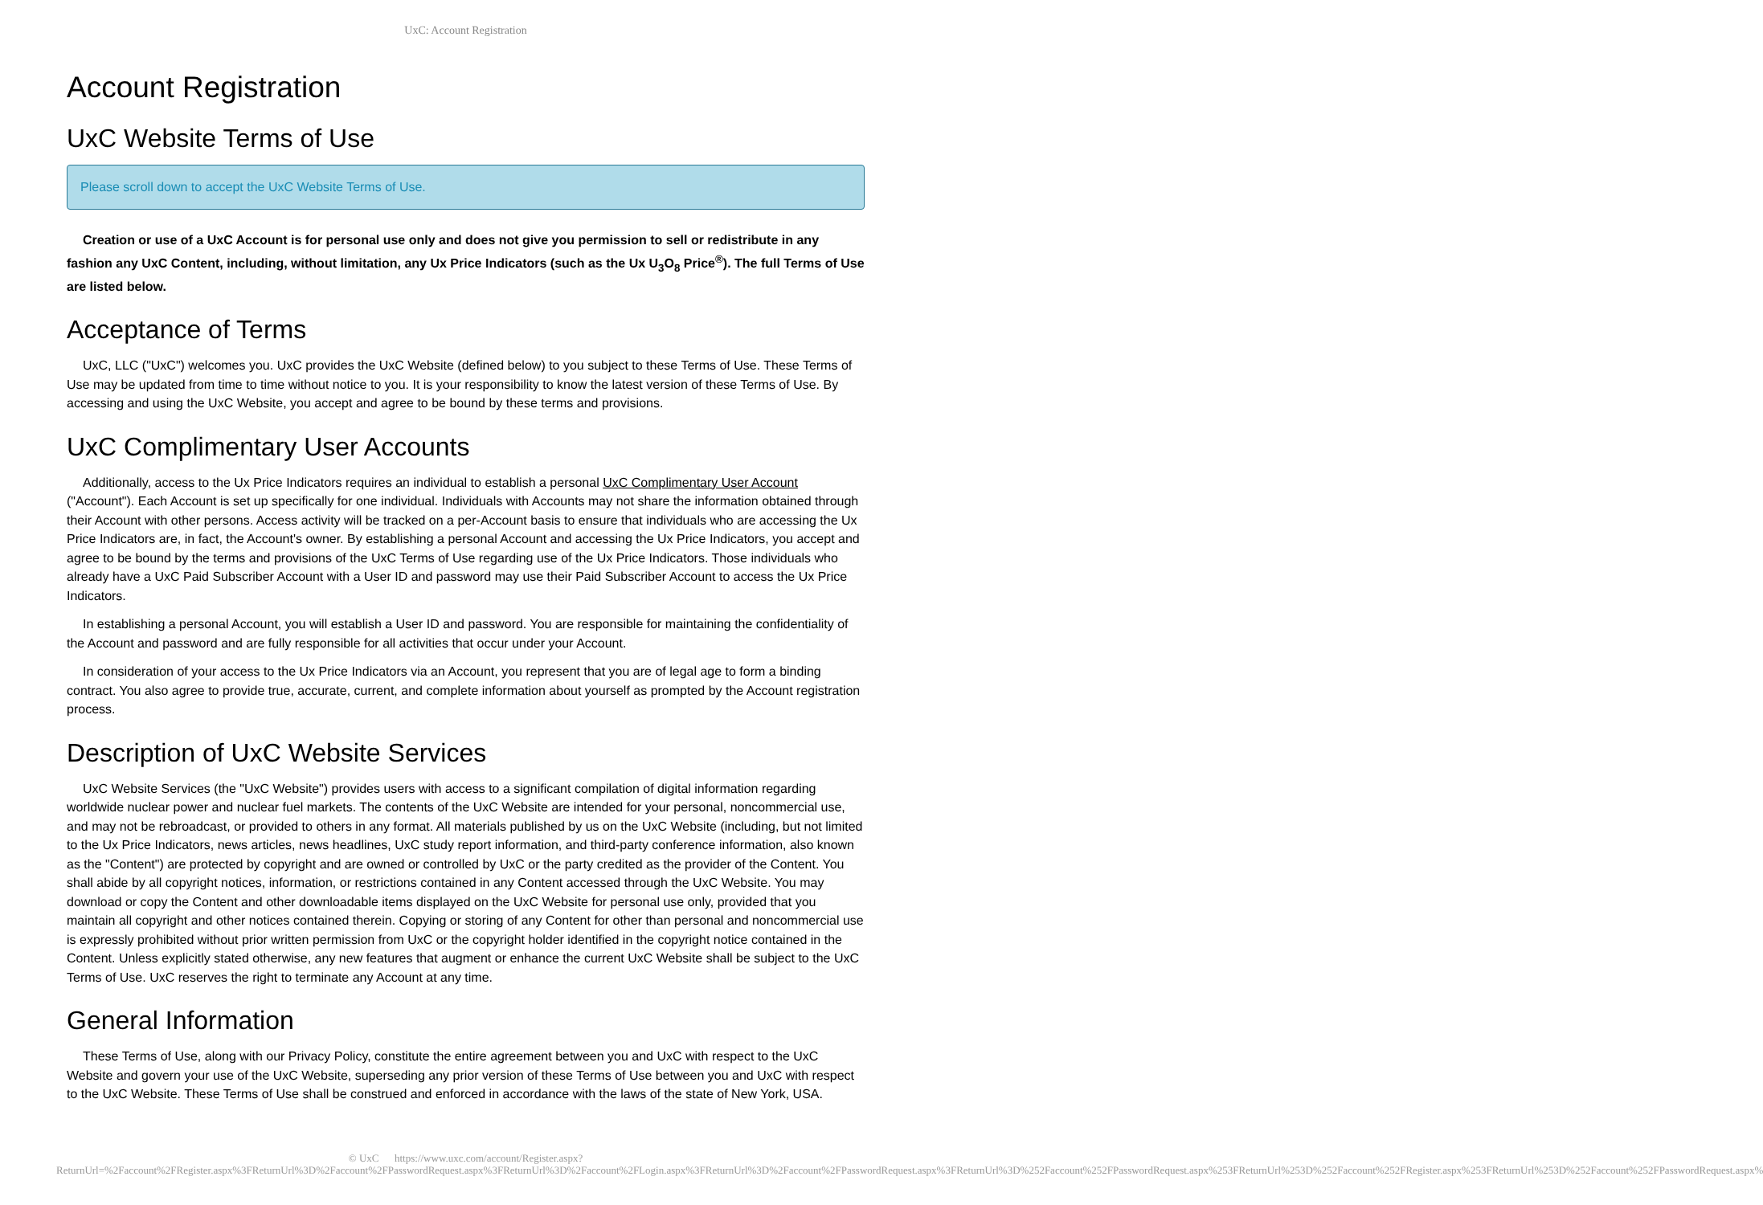UxC: Account Registration
Account Registration
UxC Website Terms of Use
Please scroll down to accept the UxC Website Terms of Use.
Creation or use of a UxC Account is for personal use only and does not give you permission to sell or redistribute in any fashion any UxC Content, including, without limitation, any Ux Price Indicators (such as the Ux U<sub>3</sub>O<sub>8</sub> Price<sup>®</sup>). The full Terms of Use are listed below.
Acceptance of Terms
UxC, LLC ("UxC") welcomes you. UxC provides the UxC Website (defined below) to you subject to these Terms of Use. These Terms of Use may be updated from time to time without notice to you. It is your responsibility to know the latest version of these Terms of Use. By accessing and using the UxC Website, you accept and agree to be bound by these terms and provisions.
UxC Complimentary User Accounts
Additionally, access to the Ux Price Indicators requires an individual to establish a personal UxC Complimentary User Account ("Account"). Each Account is set up specifically for one individual. Individuals with Accounts may not share the information obtained through their Account with other persons. Access activity will be tracked on a per-Account basis to ensure that individuals who are accessing the Ux Price Indicators are, in fact, the Account's owner. By establishing a personal Account and accessing the Ux Price Indicators, you accept and agree to be bound by the terms and provisions of the UxC Terms of Use regarding use of the Ux Price Indicators. Those individuals who already have a UxC Paid Subscriber Account with a User ID and password may use their Paid Subscriber Account to access the Ux Price Indicators.
In establishing a personal Account, you will establish a User ID and password. You are responsible for maintaining the confidentiality of the Account and password and are fully responsible for all activities that occur under your Account.
In consideration of your access to the Ux Price Indicators via an Account, you represent that you are of legal age to form a binding contract. You also agree to provide true, accurate, current, and complete information about yourself as prompted by the Account registration process.
Description of UxC Website Services
UxC Website Services (the "UxC Website") provides users with access to a significant compilation of digital information regarding worldwide nuclear power and nuclear fuel markets. The contents of the UxC Website are intended for your personal, noncommercial use, and may not be rebroadcast, or provided to others in any format. All materials published by us on the UxC Website (including, but not limited to the Ux Price Indicators, news articles, news headlines, UxC study report information, and third-party conference information, also known as the "Content") are protected by copyright and are owned or controlled by UxC or the party credited as the provider of the Content. You shall abide by all copyright notices, information, or restrictions contained in any Content accessed through the UxC Website. You may download or copy the Content and other downloadable items displayed on the UxC Website for personal use only, provided that you maintain all copyright and other notices contained therein. Copying or storing of any Content for other than personal and noncommercial use is expressly prohibited without prior written permission from UxC or the copyright holder identified in the copyright notice contained in the Content. Unless explicitly stated otherwise, any new features that augment or enhance the current UxC Website shall be subject to the UxC Terms of Use. UxC reserves the right to terminate any Account at any time.
General Information
These Terms of Use, along with our Privacy Policy, constitute the entire agreement between you and UxC with respect to the UxC Website and govern your use of the UxC Website, superseding any prior version of these Terms of Use between you and UxC with respect to the UxC Website. These Terms of Use shall be construed and enforced in accordance with the laws of the state of New York, USA.
© UxC https://www.uxc.com/account/Register.aspx?ReturnUrl=%2Faccount%2FRegister.aspx%3FReturnUrl%3D%2Faccount%2FPasswordRequest.aspx%3FReturnUrl%3D%2Faccount%2FLogin.aspx%3FReturnUrl%3D%2Faccount%2FPasswordRequest.aspx%3FReturnUrl%3D%252Faccount%252FPasswordRequest.aspx%253FReturnUrl%253D%252Faccount%252FRegister.aspx%253FReturnUrl%253D%252Faccount%252FPasswordRequest.aspx%